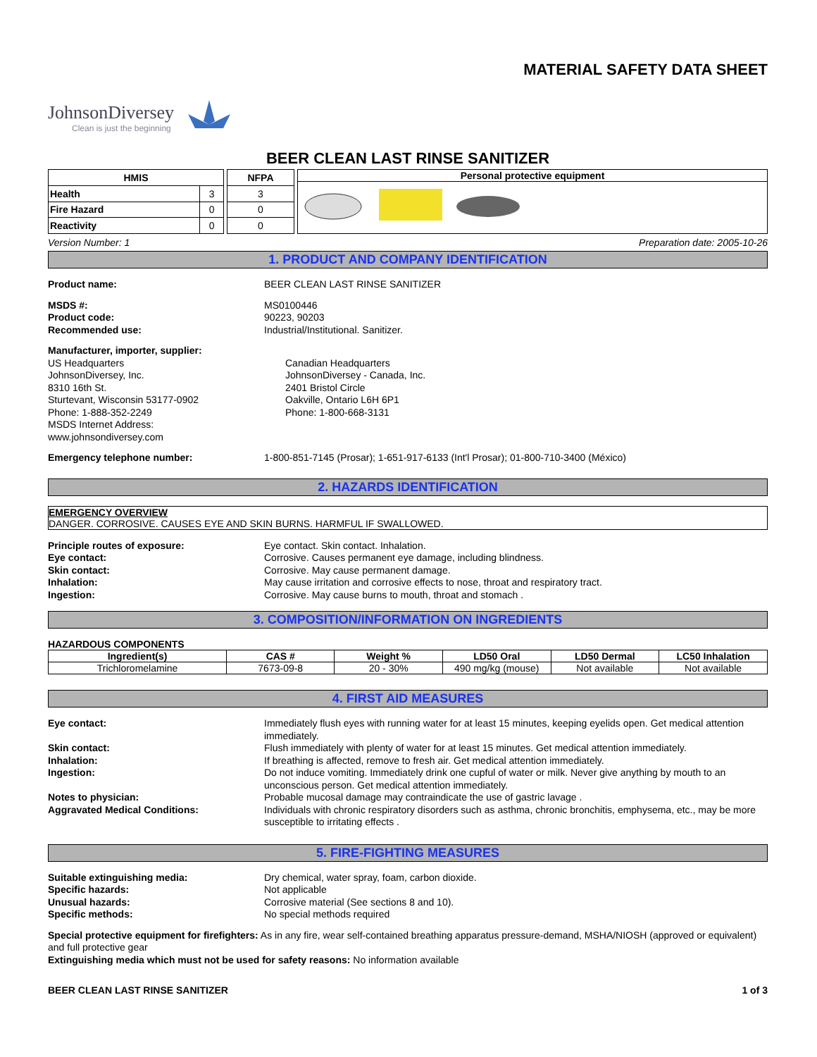MATERIAL SAFETY DATA SHEET
JohnsonDiversey
Clean is just the beginning
BEER CLEAN LAST RINSE SANITIZER
| HMIS | |
| --- | --- |
| Health | 3 |
| Fire Hazard | 0 |
| Reactivity | 0 |
| NFPA |
| --- |
| 3 |
| 0 |
| 0 |
Personal protective equipment
Version Number: 1 Preparation date: 2005-10-26
1. PRODUCT AND COMPANY IDENTIFICATION
Product name: BEER CLEAN LAST RINSE SANITIZER
MSDS #: MS0100446
Product code: 90223, 90203
Recommended use: Industrial/Institutional. Sanitizer.
Manufacturer, importer, supplier:
US Headquarters
JohnsonDiversey, Inc.
8310 16th St.
Sturtevant, Wisconsin 53177-0902
Phone: 1-888-352-2249
MSDS Internet Address:
www.johnsondiversey.com Canadian Headquarters
JohnsonDiversey - Canada, Inc.
2401 Bristol Circle
Oakville, Ontario L6H 6P1
Phone: 1-800-668-3131
Emergency telephone number: 1-800-851-7145 (Prosar); 1-651-917-6133 (Int'l Prosar); 01-800-710-3400 (México)
2. HAZARDS IDENTIFICATION
EMERGENCY OVERVIEW
DANGER. CORROSIVE. CAUSES EYE AND SKIN BURNS. HARMFUL IF SWALLOWED.
Principle routes of exposure: Eye contact. Skin contact. Inhalation.
Eye contact: Corrosive. Causes permanent eye damage, including blindness.
Skin contact: Corrosive. May cause permanent damage.
Inhalation: May cause irritation and corrosive effects to nose, throat and respiratory tract.
Ingestion: Corrosive. May cause burns to mouth, throat and stomach .
3. COMPOSITION/INFORMATION ON INGREDIENTS
HAZARDOUS COMPONENTS
| Ingredient(s) | CAS # | Weight % | LD50 Oral | LD50 Dermal | LC50 Inhalation |
| --- | --- | --- | --- | --- | --- |
| Trichloromelamine | 7673-09-8 | 20 - 30% | 490 mg/kg (mouse) | Not available | Not available |
4. FIRST AID MEASURES
Eye contact: Immediately flush eyes with running water for at least 15 minutes, keeping eyelids open. Get medical attention immediately.
Skin contact: Flush immediately with plenty of water for at least 15 minutes. Get medical attention immediately.
Inhalation: If breathing is affected, remove to fresh air. Get medical attention immediately.
Ingestion: Do not induce vomiting. Immediately drink one cupful of water or milk. Never give anything by mouth to an unconscious person. Get medical attention immediately.
Notes to physician: Probable mucosal damage may contraindicate the use of gastric lavage .
Aggravated Medical Conditions: Individuals with chronic respiratory disorders such as asthma, chronic bronchitis, emphysema, etc., may be more susceptible to irritating effects .
5. FIRE-FIGHTING MEASURES
Suitable extinguishing media: Dry chemical, water spray, foam, carbon dioxide.
Specific hazards: Not applicable
Unusual hazards: Corrosive material (See sections 8 and 10).
Specific methods: No special methods required
Special protective equipment for firefighters: As in any fire, wear self-contained breathing apparatus pressure-demand, MSHA/NIOSH (approved or equivalent) and full protective gear
Extinguishing media which must not be used for safety reasons: No information available
BEER CLEAN LAST RINSE SANITIZER 1 of 3